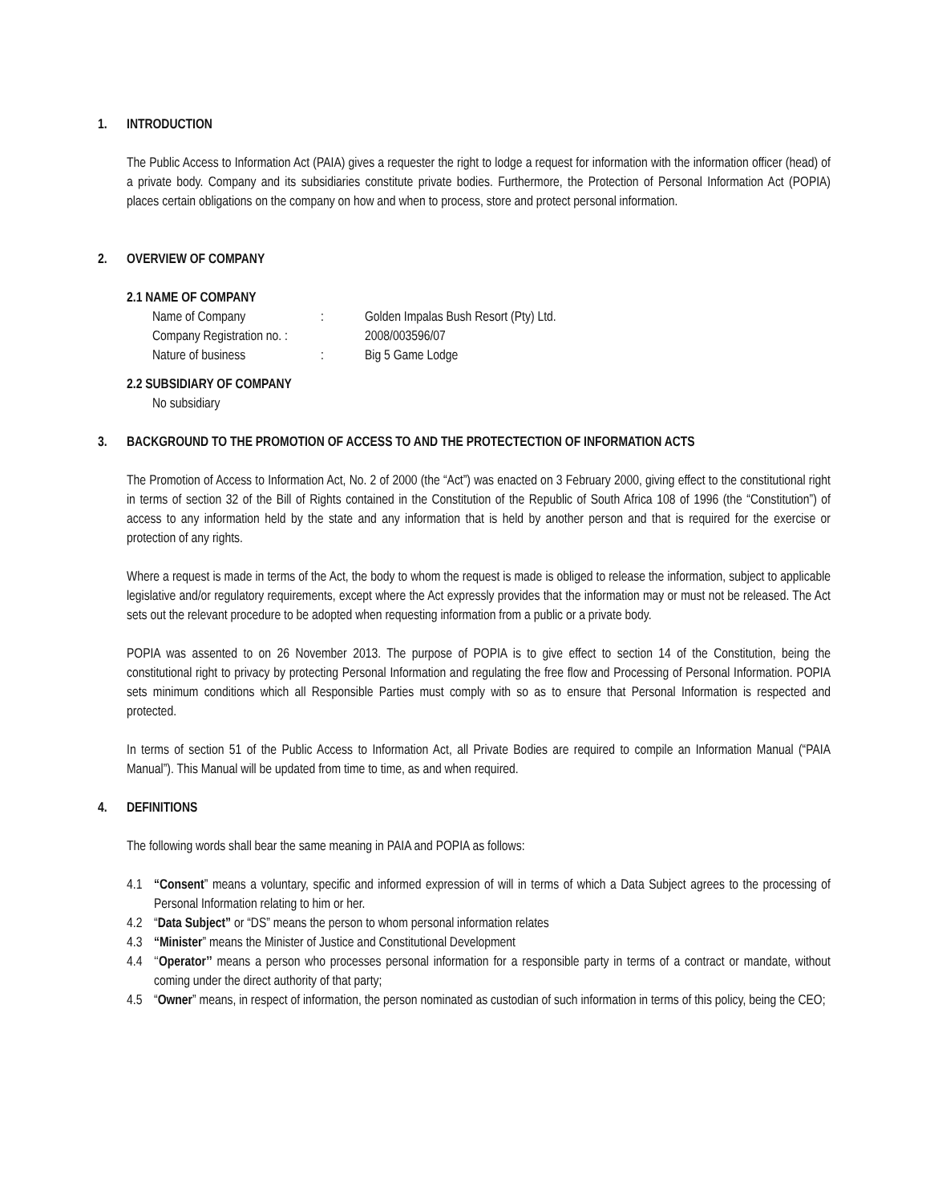1. INTRODUCTION
The Public Access to Information Act (PAIA) gives a requester the right to lodge a request for information with the information officer (head) of a private body. Company and its subsidiaries constitute private bodies. Furthermore, the Protection of Personal Information Act (POPIA) places certain obligations on the company on how and when to process, store and protect personal information.
2. OVERVIEW OF COMPANY
2.1 NAME OF COMPANY
| Name of Company | : | Golden Impalas Bush Resort (Pty) Ltd. |
| Company Registration no. : | | 2008/003596/07 |
| Nature of business | : | Big 5 Game Lodge |
2.2 SUBSIDIARY OF COMPANY
No subsidiary
3. BACKGROUND TO THE PROMOTION OF ACCESS TO AND THE PROTECTECTION OF INFORMATION ACTS
The Promotion of Access to Information Act, No. 2 of 2000 (the “Act”) was enacted on 3 February 2000, giving effect to the constitutional right in terms of section 32 of the Bill of Rights contained in the Constitution of the Republic of South Africa 108 of 1996 (the “Constitution”) of access to any information held by the state and any information that is held by another person and that is required for the exercise or protection of any rights.
Where a request is made in terms of the Act, the body to whom the request is made is obliged to release the information, subject to applicable legislative and/or regulatory requirements, except where the Act expressly provides that the information may or must not be released. The Act sets out the relevant procedure to be adopted when requesting information from a public or a private body.
POPIA was assented to on 26 November 2013. The purpose of POPIA is to give effect to section 14 of the Constitution, being the constitutional right to privacy by protecting Personal Information and regulating the free flow and Processing of Personal Information. POPIA sets minimum conditions which all Responsible Parties must comply with so as to ensure that Personal Information is respected and protected.
In terms of section 51 of the Public Access to Information Act, all Private Bodies are required to compile an Information Manual (“PAIA Manual”). This Manual will be updated from time to time, as and when required.
4. DEFINITIONS
The following words shall bear the same meaning in PAIA and POPIA as follows:
4.1 “Consent” means a voluntary, specific and informed expression of will in terms of which a Data Subject agrees to the processing of Personal Information relating to him or her.
4.2 “Data Subject” or “DS” means the person to whom personal information relates
4.3 “Minister” means the Minister of Justice and Constitutional Development
4.4 ‘‘Operator’’ means a person who processes personal information for a responsible party in terms of a contract or mandate, without coming under the direct authority of that party;
4.5 “Owner” means, in respect of information, the person nominated as custodian of such information in terms of this policy, being the CEO;